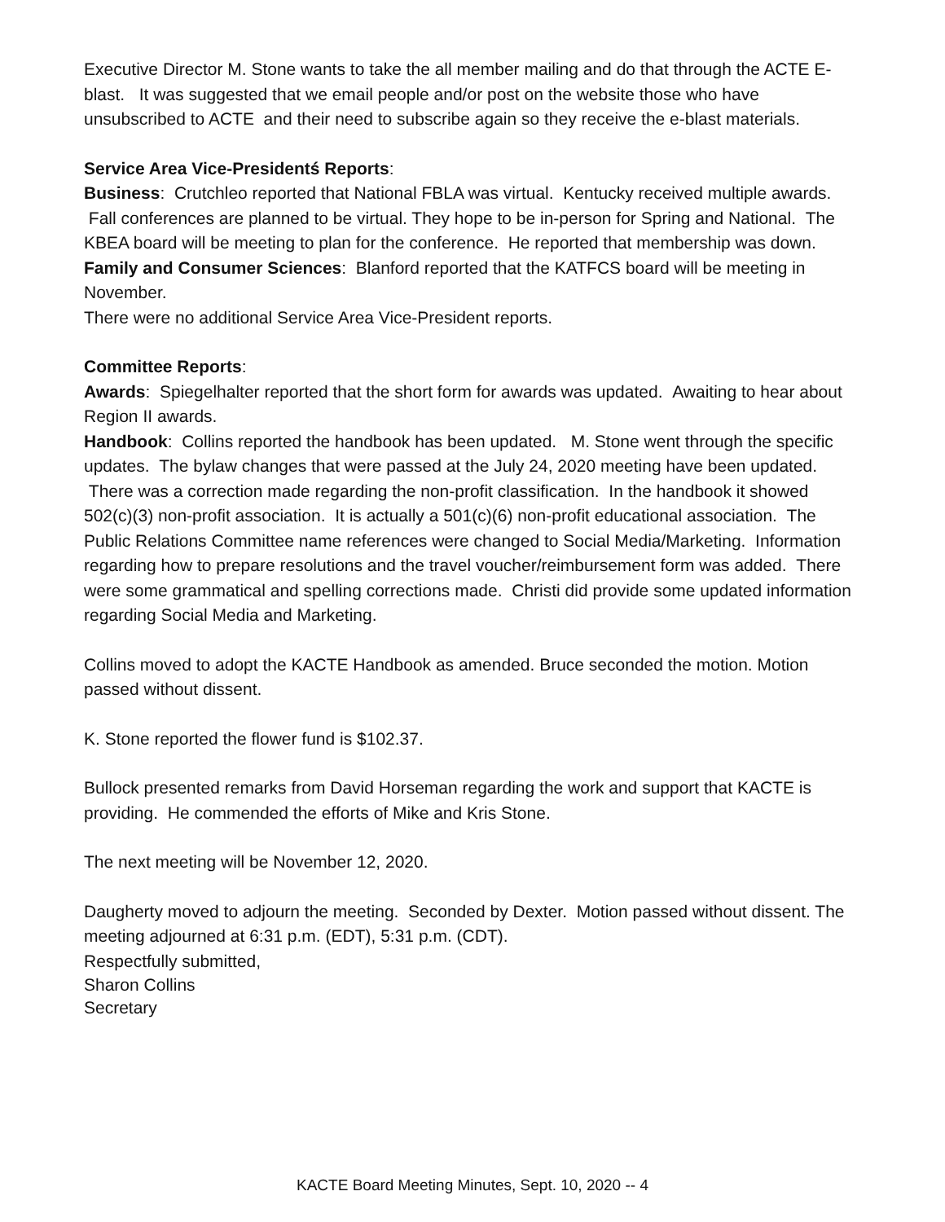Executive Director M. Stone wants to take the all member mailing and do that through the ACTE E-blast. It was suggested that we email people and/or post on the website those who have unsubscribed to ACTE and their need to subscribe again so they receive the e-blast materials.
Service Area Vice-Presidentś Reports:
Business: Crutchleo reported that National FBLA was virtual. Kentucky received multiple awards. Fall conferences are planned to be virtual. They hope to be in-person for Spring and National. The KBEA board will be meeting to plan for the conference. He reported that membership was down.
Family and Consumer Sciences: Blanford reported that the KATFCS board will be meeting in November.
There were no additional Service Area Vice-President reports.
Committee Reports:
Awards: Spiegelhalter reported that the short form for awards was updated. Awaiting to hear about Region II awards.
Handbook: Collins reported the handbook has been updated. M. Stone went through the specific updates. The bylaw changes that were passed at the July 24, 2020 meeting have been updated. There was a correction made regarding the non-profit classification. In the handbook it showed 502(c)(3) non-profit association. It is actually a 501(c)(6) non-profit educational association. The Public Relations Committee name references were changed to Social Media/Marketing. Information regarding how to prepare resolutions and the travel voucher/reimbursement form was added. There were some grammatical and spelling corrections made. Christi did provide some updated information regarding Social Media and Marketing.
Collins moved to adopt the KACTE Handbook as amended. Bruce seconded the motion. Motion passed without dissent.
K. Stone reported the flower fund is $102.37.
Bullock presented remarks from David Horseman regarding the work and support that KACTE is providing. He commended the efforts of Mike and Kris Stone.
The next meeting will be November 12, 2020.
Daugherty moved to adjourn the meeting. Seconded by Dexter. Motion passed without dissent. The meeting adjourned at 6:31 p.m. (EDT), 5:31 p.m. (CDT).
Respectfully submitted,
Sharon Collins
Secretary
KACTE Board Meeting Minutes, Sept. 10, 2020 -- 4